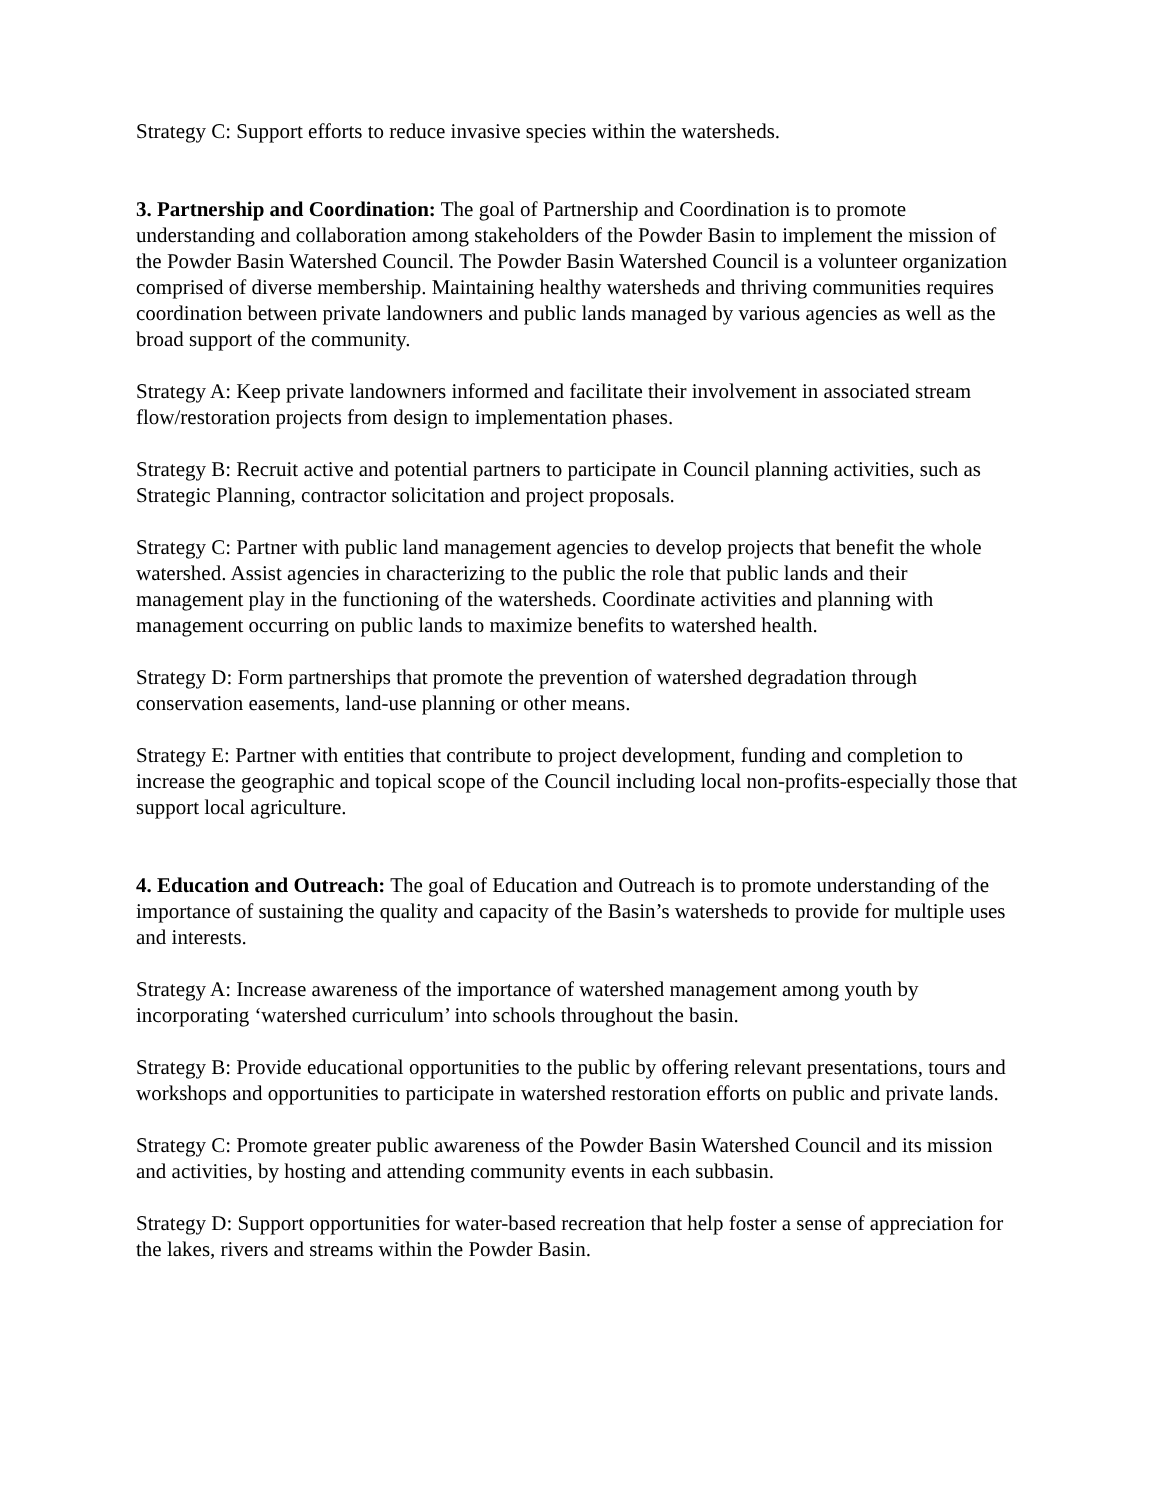Strategy C: Support efforts to reduce invasive species within the watersheds.
3. Partnership and Coordination: The goal of Partnership and Coordination is to promote understanding and collaboration among stakeholders of the Powder Basin to implement the mission of the Powder Basin Watershed Council. The Powder Basin Watershed Council is a volunteer organization comprised of diverse membership. Maintaining healthy watersheds and thriving communities requires coordination between private landowners and public lands managed by various agencies as well as the broad support of the community.
Strategy A: Keep private landowners informed and facilitate their involvement in associated stream flow/restoration projects from design to implementation phases.
Strategy B: Recruit active and potential partners to participate in Council planning activities, such as Strategic Planning, contractor solicitation and project proposals.
Strategy C: Partner with public land management agencies to develop projects that benefit the whole watershed. Assist agencies in characterizing to the public the role that public lands and their management play in the functioning of the watersheds. Coordinate activities and planning with management occurring on public lands to maximize benefits to watershed health.
Strategy D: Form partnerships that promote the prevention of watershed degradation through conservation easements, land-use planning or other means.
Strategy E: Partner with entities that contribute to project development, funding and completion to increase the geographic and topical scope of the Council including local non-profits-especially those that support local agriculture.
4. Education and Outreach: The goal of Education and Outreach is to promote understanding of the importance of sustaining the quality and capacity of the Basin’s watersheds to provide for multiple uses and interests.
Strategy A: Increase awareness of the importance of watershed management among youth by incorporating ‘watershed curriculum’ into schools throughout the basin.
Strategy B: Provide educational opportunities to the public by offering relevant presentations, tours and workshops and opportunities to participate in watershed restoration efforts on public and private lands.
Strategy C: Promote greater public awareness of the Powder Basin Watershed Council and its mission and activities, by hosting and attending community events in each subbasin.
Strategy D: Support opportunities for water-based recreation that help foster a sense of appreciation for the lakes, rivers and streams within the Powder Basin.